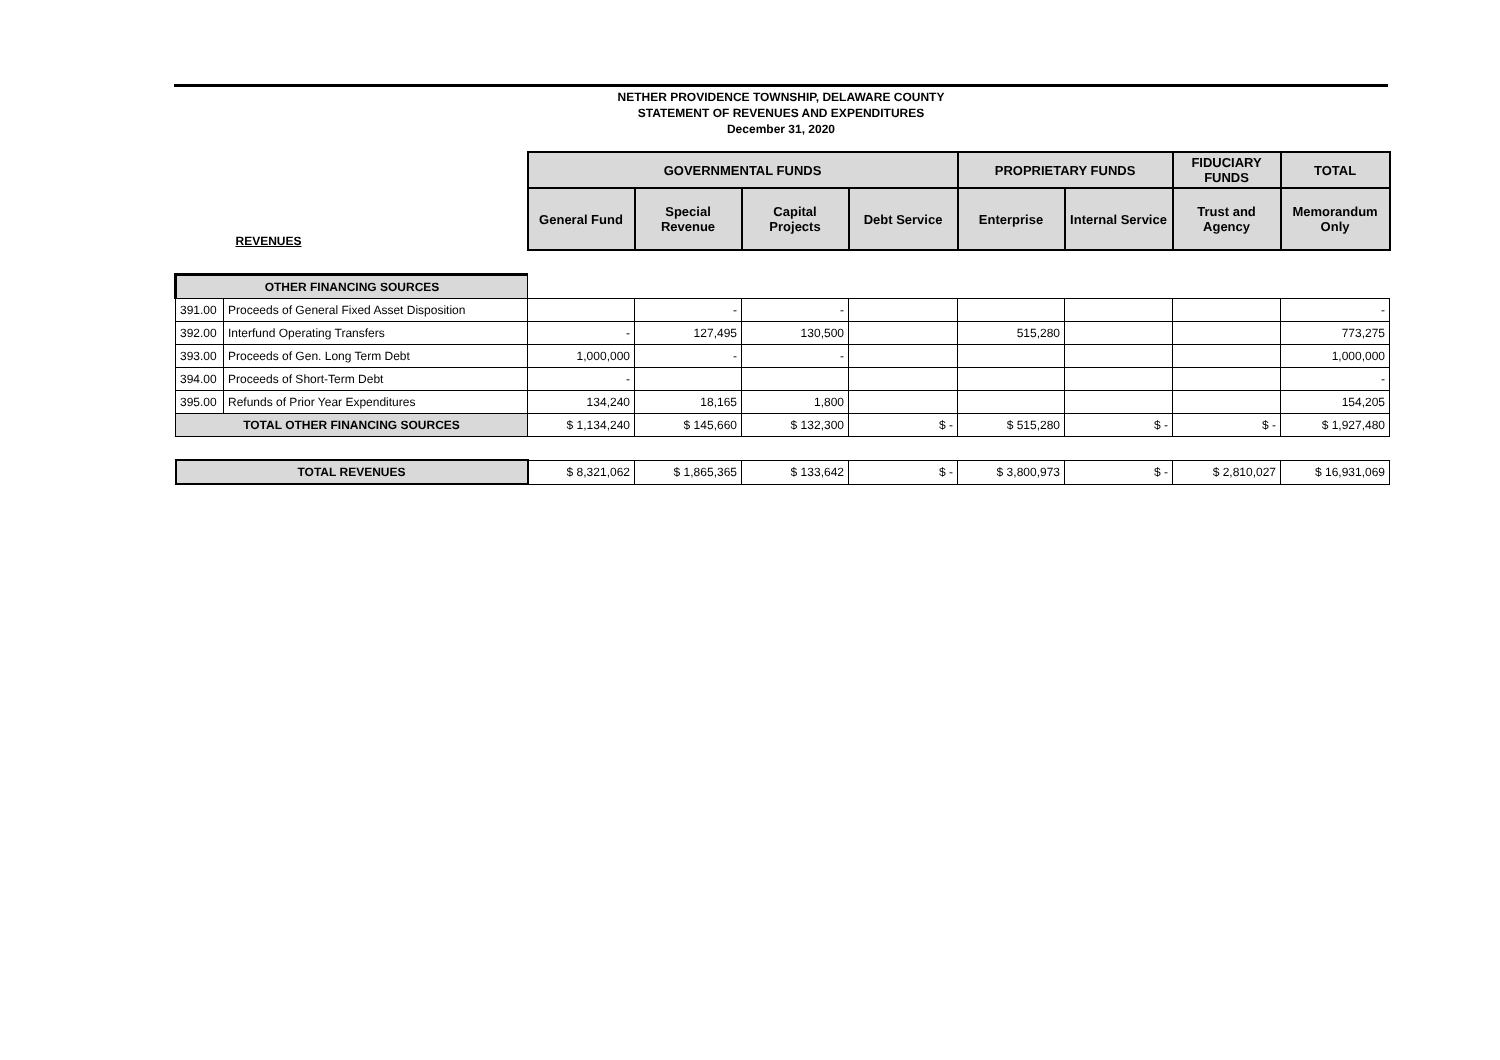NETHER PROVIDENCE TOWNSHIP, DELAWARE COUNTY
STATEMENT OF REVENUES AND EXPENDITURES
December 31, 2020
| | | GOVERNMENTAL FUNDS | | | | PROPRIETARY FUNDS | | FIDUCIARY FUNDS | TOTAL |
| REVENUES | | General Fund | Special Revenue | Capital Projects | Debt Service | Enterprise | Internal Service | Trust and Agency | Memorandum Only |
| OTHER FINANCING SOURCES | | | | | | | | | |
| 391.00 | Proceeds of General Fixed Asset Disposition | | - | - | | | | | - |
| 392.00 | Interfund Operating Transfers | - | 127,495 | 130,500 | | 515,280 | | | 773,275 |
| 393.00 | Proceeds of Gen. Long Term Debt | 1,000,000 | - | - | | | | | 1,000,000 |
| 394.00 | Proceeds of Short-Term Debt | - | | | | | | | - |
| 395.00 | Refunds of Prior Year Expenditures | 134,240 | 18,165 | 1,800 | | | | | 154,205 |
| TOTAL OTHER FINANCING SOURCES | | $ 1,134,240 | $ 145,660 | $ 132,300 | $ - | $ 515,280 | $ - | $ - | $ 1,927,480 |
| TOTAL REVENUES | | $ 8,321,062 | $ 1,865,365 | $ 133,642 | $ - | $ 3,800,973 | $ - | $ 2,810,027 | $ 16,931,069 |